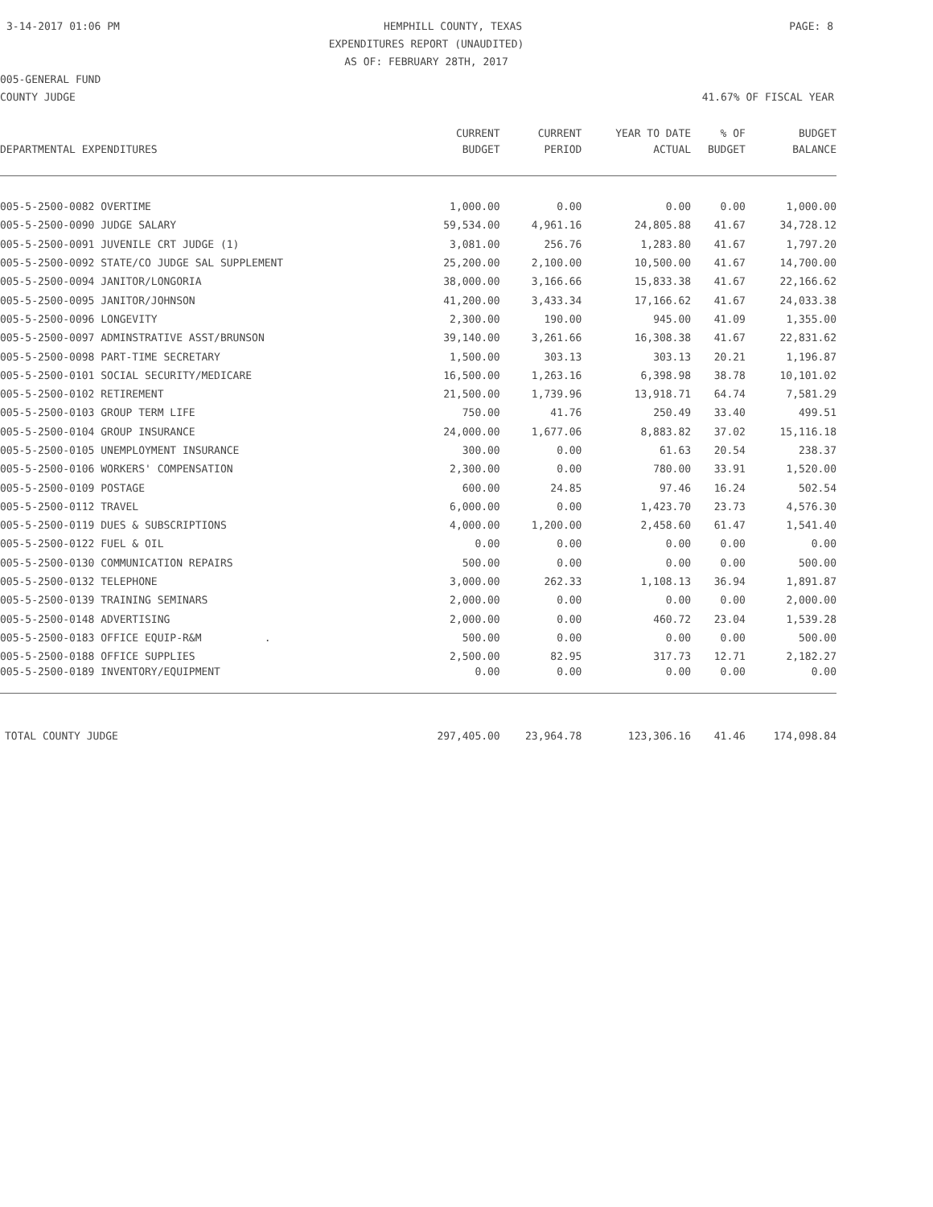3-14-2017 01:06 PM HEMPHILL COUNTY, TEXAS PAGE: 8
EXPENDITURES REPORT (UNAUDITED)
AS OF: FEBRUARY 28TH, 2017
005-GENERAL FUND
COUNTY JUDGE 41.67% OF FISCAL YEAR
| | CURRENT | CURRENT | YEAR TO DATE | % OF | BUDGET |
| --- | --- | --- | --- | --- | --- |
| DEPARTMENTAL EXPENDITURES | BUDGET | PERIOD | ACTUAL | BUDGET | BALANCE |
| 005-5-2500-0082 OVERTIME | 1,000.00 | 0.00 | 0.00 | 0.00 | 1,000.00 |
| 005-5-2500-0090 JUDGE SALARY | 59,534.00 | 4,961.16 | 24,805.88 | 41.67 | 34,728.12 |
| 005-5-2500-0091 JUVENILE CRT JUDGE (1) | 3,081.00 | 256.76 | 1,283.80 | 41.67 | 1,797.20 |
| 005-5-2500-0092 STATE/CO JUDGE SAL SUPPLEMENT | 25,200.00 | 2,100.00 | 10,500.00 | 41.67 | 14,700.00 |
| 005-5-2500-0094 JANITOR/LONGORIA | 38,000.00 | 3,166.66 | 15,833.38 | 41.67 | 22,166.62 |
| 005-5-2500-0095 JANITOR/JOHNSON | 41,200.00 | 3,433.34 | 17,166.62 | 41.67 | 24,033.38 |
| 005-5-2500-0096 LONGEVITY | 2,300.00 | 190.00 | 945.00 | 41.09 | 1,355.00 |
| 005-5-2500-0097 ADMINSTRATIVE ASST/BRUNSON | 39,140.00 | 3,261.66 | 16,308.38 | 41.67 | 22,831.62 |
| 005-5-2500-0098 PART-TIME SECRETARY | 1,500.00 | 303.13 | 303.13 | 20.21 | 1,196.87 |
| 005-5-2500-0101 SOCIAL SECURITY/MEDICARE | 16,500.00 | 1,263.16 | 6,398.98 | 38.78 | 10,101.02 |
| 005-5-2500-0102 RETIREMENT | 21,500.00 | 1,739.96 | 13,918.71 | 64.74 | 7,581.29 |
| 005-5-2500-0103 GROUP TERM LIFE | 750.00 | 41.76 | 250.49 | 33.40 | 499.51 |
| 005-5-2500-0104 GROUP INSURANCE | 24,000.00 | 1,677.06 | 8,883.82 | 37.02 | 15,116.18 |
| 005-5-2500-0105 UNEMPLOYMENT INSURANCE | 300.00 | 0.00 | 61.63 | 20.54 | 238.37 |
| 005-5-2500-0106 WORKERS' COMPENSATION | 2,300.00 | 0.00 | 780.00 | 33.91 | 1,520.00 |
| 005-5-2500-0109 POSTAGE | 600.00 | 24.85 | 97.46 | 16.24 | 502.54 |
| 005-5-2500-0112 TRAVEL | 6,000.00 | 0.00 | 1,423.70 | 23.73 | 4,576.30 |
| 005-5-2500-0119 DUES & SUBSCRIPTIONS | 4,000.00 | 1,200.00 | 2,458.60 | 61.47 | 1,541.40 |
| 005-5-2500-0122 FUEL & OIL | 0.00 | 0.00 | 0.00 | 0.00 | 0.00 |
| 005-5-2500-0130 COMMUNICATION REPAIRS | 500.00 | 0.00 | 0.00 | 0.00 | 500.00 |
| 005-5-2500-0132 TELEPHONE | 3,000.00 | 262.33 | 1,108.13 | 36.94 | 1,891.87 |
| 005-5-2500-0139 TRAINING SEMINARS | 2,000.00 | 0.00 | 0.00 | 0.00 | 2,000.00 |
| 005-5-2500-0148 ADVERTISING | 2,000.00 | 0.00 | 460.72 | 23.04 | 1,539.28 |
| 005-5-2500-0183 OFFICE EQUIP-R&M . | 500.00 | 0.00 | 0.00 | 0.00 | 500.00 |
| 005-5-2500-0188 OFFICE SUPPLIES | 2,500.00 | 82.95 | 317.73 | 12.71 | 2,182.27 |
| 005-5-2500-0189 INVENTORY/EQUIPMENT | 0.00 | 0.00 | 0.00 | 0.00 | 0.00 |
| TOTAL COUNTY JUDGE | 297,405.00 | 23,964.78 | 123,306.16 | 41.46 | 174,098.84 |